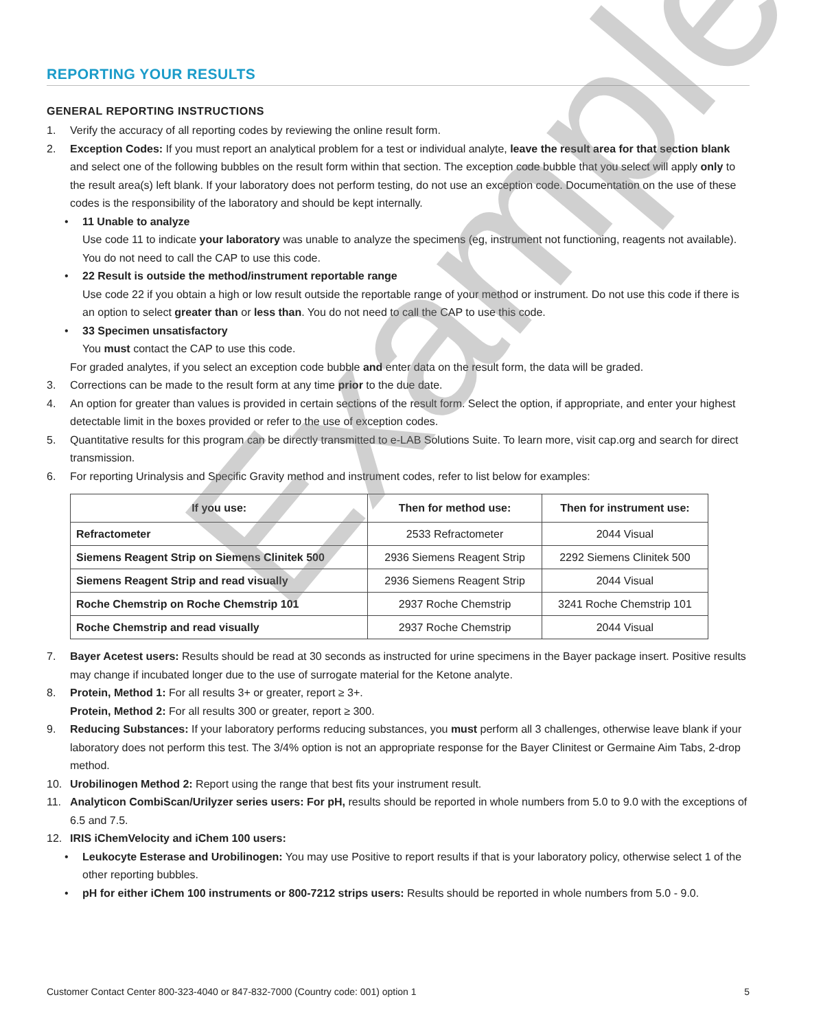REPORTING YOUR RESULTS
GENERAL REPORTING INSTRUCTIONS
1. Verify the accuracy of all reporting codes by reviewing the online result form.
2. Exception Codes: If you must report an analytical problem for a test or individual analyte, leave the result area for that section blank and select one of the following bubbles on the result form within that section. The exception code bubble that you select will apply only to the result area(s) left blank. If your laboratory does not perform testing, do not use an exception code. Documentation on the use of these codes is the responsibility of the laboratory and should be kept internally.
• 11 Unable to analyze
Use code 11 to indicate your laboratory was unable to analyze the specimens (eg, instrument not functioning, reagents not available). You do not need to call the CAP to use this code.
• 22 Result is outside the method/instrument reportable range
Use code 22 if you obtain a high or low result outside the reportable range of your method or instrument. Do not use this code if there is an option to select greater than or less than. You do not need to call the CAP to use this code.
• 33 Specimen unsatisfactory
You must contact the CAP to use this code.
For graded analytes, if you select an exception code bubble and enter data on the result form, the data will be graded.
3. Corrections can be made to the result form at any time prior to the due date.
4. An option for greater than values is provided in certain sections of the result form. Select the option, if appropriate, and enter your highest detectable limit in the boxes provided or refer to the use of exception codes.
5. Quantitative results for this program can be directly transmitted to e-LAB Solutions Suite. To learn more, visit cap.org and search for direct transmission.
6. For reporting Urinalysis and Specific Gravity method and instrument codes, refer to list below for examples:
| If you use: | Then for method use: | Then for instrument use: |
| --- | --- | --- |
| Refractometer | 2533 Refractometer | 2044 Visual |
| Siemens Reagent Strip on Siemens Clinitek 500 | 2936 Siemens Reagent Strip | 2292 Siemens Clinitek 500 |
| Siemens Reagent Strip and read visually | 2936 Siemens Reagent Strip | 2044 Visual |
| Roche Chemstrip on Roche Chemstrip 101 | 2937 Roche Chemstrip | 3241 Roche Chemstrip 101 |
| Roche Chemstrip and read visually | 2937 Roche Chemstrip | 2044 Visual |
7. Bayer Acetest users: Results should be read at 30 seconds as instructed for urine specimens in the Bayer package insert. Positive results may change if incubated longer due to the use of surrogate material for the Ketone analyte.
8. Protein, Method 1: For all results 3+ or greater, report ≥ 3+.
Protein, Method 2: For all results 300 or greater, report ≥ 300.
9. Reducing Substances: If your laboratory performs reducing substances, you must perform all 3 challenges, otherwise leave blank if your laboratory does not perform this test. The 3/4% option is not an appropriate response for the Bayer Clinitest or Germaine Aim Tabs, 2-drop method.
10. Urobilinogen Method 2: Report using the range that best fits your instrument result.
11. Analyticon CombiScan/Urilyzer series users: For pH, results should be reported in whole numbers from 5.0 to 9.0 with the exceptions of 6.5 and 7.5.
12. IRIS iChemVelocity and iChem 100 users:
• Leukocyte Esterase and Urobilinogen: You may use Positive to report results if that is your laboratory policy, otherwise select 1 of the other reporting bubbles.
• pH for either iChem 100 instruments or 800-7212 strips users: Results should be reported in whole numbers from 5.0 - 9.0.
Example
Customer Contact Center 800-323-4040 or 847-832-7000 (Country code: 001) option 1 5